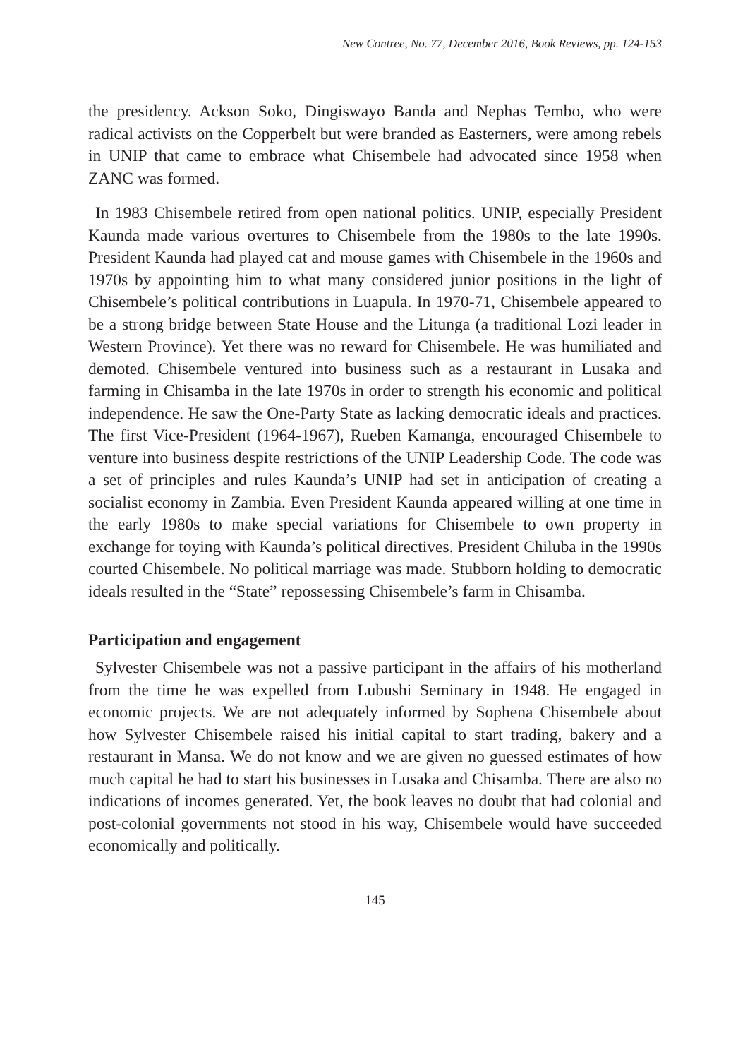New Contree, No. 77, December 2016, Book Reviews, pp. 124-153
the presidency. Ackson Soko, Dingiswayo Banda and Nephas Tembo, who were radical activists on the Copperbelt but were branded as Easterners, were among rebels in UNIP that came to embrace what Chisembele had advocated since 1958 when ZANC was formed.
In 1983 Chisembele retired from open national politics. UNIP, especially President Kaunda made various overtures to Chisembele from the 1980s to the late 1990s. President Kaunda had played cat and mouse games with Chisembele in the 1960s and 1970s by appointing him to what many considered junior positions in the light of Chisembele’s political contributions in Luapula. In 1970-71, Chisembele appeared to be a strong bridge between State House and the Litunga (a traditional Lozi leader in Western Province). Yet there was no reward for Chisembele. He was humiliated and demoted. Chisembele ventured into business such as a restaurant in Lusaka and farming in Chisamba in the late 1970s in order to strength his economic and political independence. He saw the One-Party State as lacking democratic ideals and practices. The first Vice-President (1964-1967), Rueben Kamanga, encouraged Chisembele to venture into business despite restrictions of the UNIP Leadership Code. The code was a set of principles and rules Kaunda’s UNIP had set in anticipation of creating a socialist economy in Zambia. Even President Kaunda appeared willing at one time in the early 1980s to make special variations for Chisembele to own property in exchange for toying with Kaunda’s political directives. President Chiluba in the 1990s courted Chisembele. No political marriage was made. Stubborn holding to democratic ideals resulted in the “State” repossessing Chisembele’s farm in Chisamba.
Participation and engagement
Sylvester Chisembele was not a passive participant in the affairs of his motherland from the time he was expelled from Lubushi Seminary in 1948. He engaged in economic projects. We are not adequately informed by Sophena Chisembele about how Sylvester Chisembele raised his initial capital to start trading, bakery and a restaurant in Mansa. We do not know and we are given no guessed estimates of how much capital he had to start his businesses in Lusaka and Chisamba. There are also no indications of incomes generated. Yet, the book leaves no doubt that had colonial and post-colonial governments not stood in his way, Chisembele would have succeeded economically and politically.
145